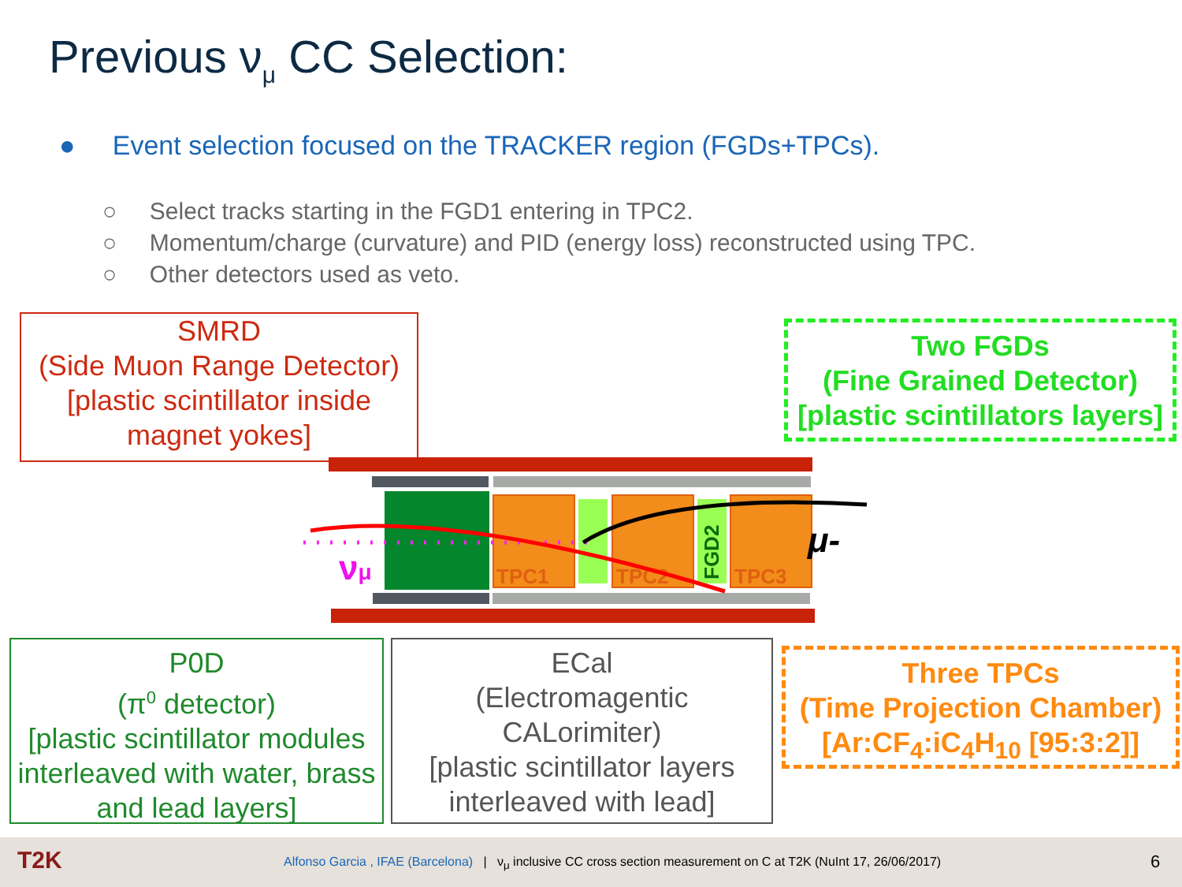Previous ν<sub>μ</sub> CC Selection:
● Event selection focused on the TRACKER region (FGDs+TPCs).
○ Select tracks starting in the FGD1 entering in TPC2.
○ Momentum/charge (curvature) and PID (energy loss) reconstructed using TPC.
○ Other detectors used as veto.
SMRD
(Side Muon Range Detector)
[plastic scintillator inside magnet yokes]
Two FGDs
(Fine Grained Detector)
[plastic scintillators layers]
TPC1
TPC2
TPC3
FGD2
νμ
μ-
P0D
(π<sup>0</sup> detector)
[plastic scintillator modules interleaved with water, brass and lead layers]
ECal
(Electromagentic CALorimiter)
[plastic scintillator layers interleaved with lead]
Three TPCs
(Time Projection Chamber)
[Ar:CF<sub>4</sub>:iC<sub>4</sub>H<sub>10</sub> [95:3:2]]
T2K Alfonso Garcia , IFAE (Barcelona) | ν<sub>μ</sub> inclusive CC cross section measurement on C at T2K (NuInt 17, 26/06/2017) 6